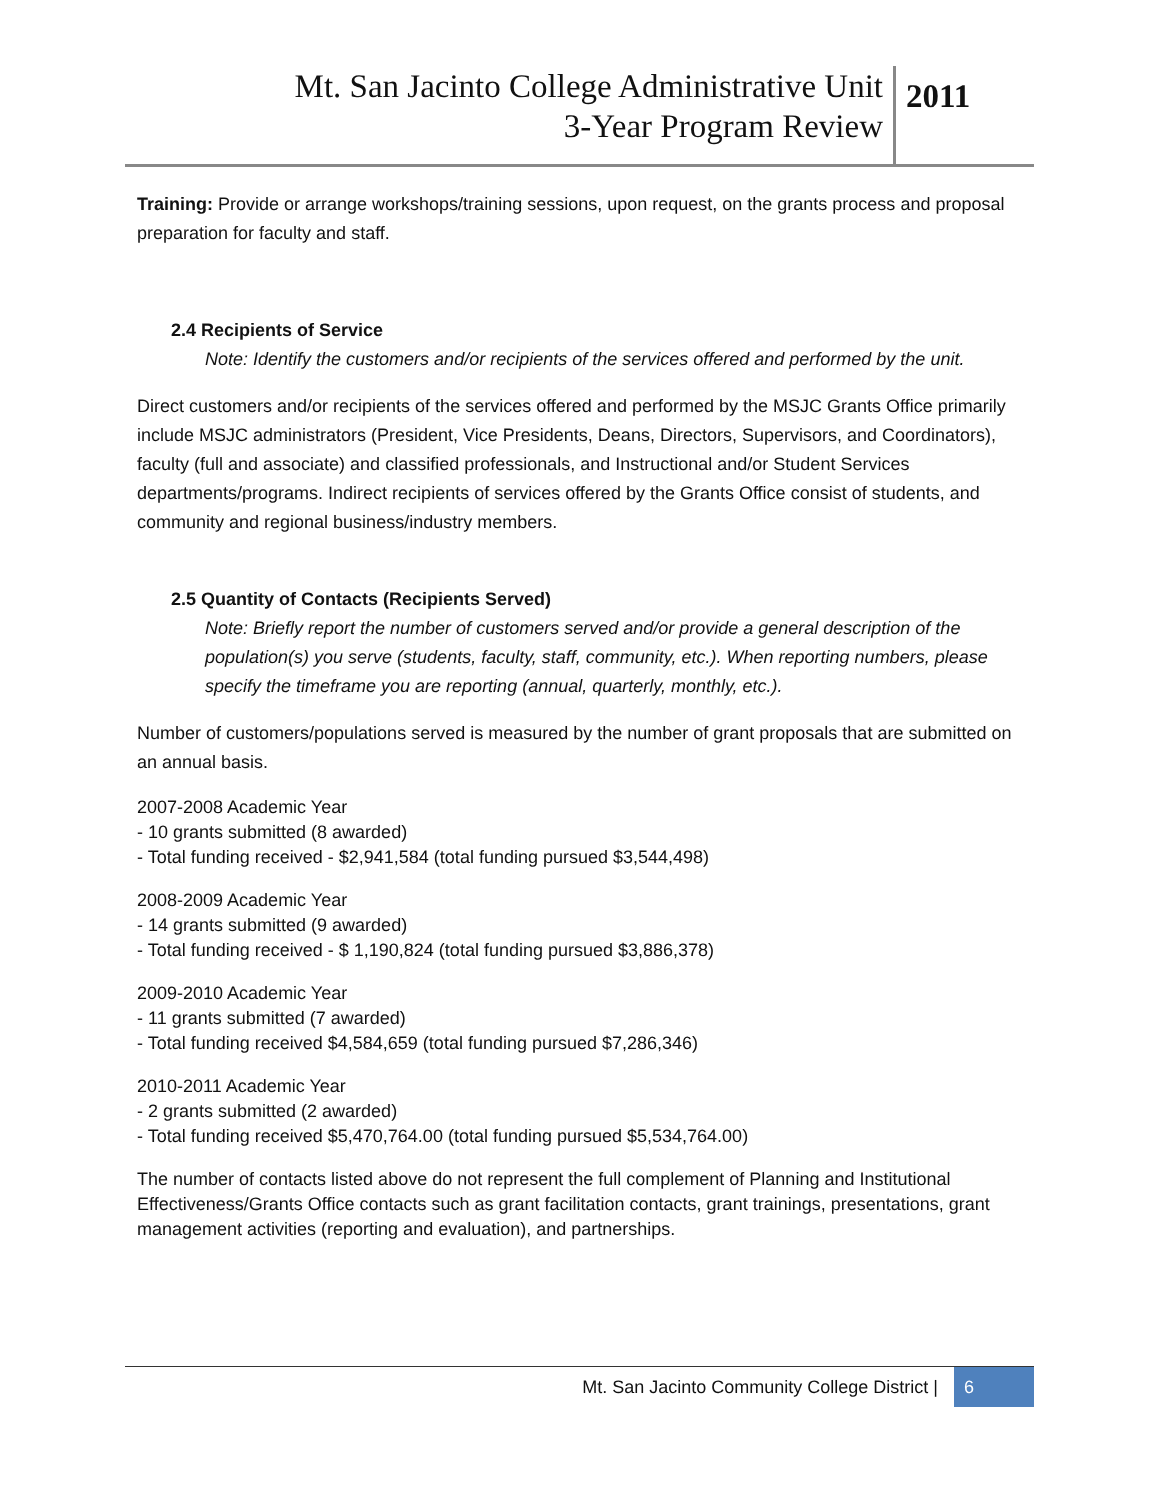Mt. San Jacinto College Administrative Unit
3-Year Program Review
2011
Training: Provide or arrange workshops/training sessions, upon request, on the grants process and proposal preparation for faculty and staff.
2.4 Recipients of Service
Note: Identify the customers and/or recipients of the services offered and performed by the unit.
Direct customers and/or recipients of the services offered and performed by the MSJC Grants Office primarily include MSJC administrators (President, Vice Presidents, Deans, Directors, Supervisors, and Coordinators), faculty (full and associate) and classified professionals, and Instructional and/or Student Services departments/programs. Indirect recipients of services offered by the Grants Office consist of students, and community and regional business/industry members.
2.5 Quantity of Contacts (Recipients Served)
Note: Briefly report the number of customers served and/or provide a general description of the population(s) you serve (students, faculty, staff, community, etc.). When reporting numbers, please specify the timeframe you are reporting (annual, quarterly, monthly, etc.).
Number of customers/populations served is measured by the number of grant proposals that are submitted on an annual basis.
2007-2008 Academic Year
- 10 grants submitted (8 awarded)
- Total funding received - $2,941,584 (total funding pursued $3,544,498)
2008-2009 Academic Year
- 14 grants submitted (9 awarded)
- Total funding received - $ 1,190,824 (total funding pursued $3,886,378)
2009-2010 Academic Year
- 11 grants submitted (7 awarded)
- Total funding received $4,584,659 (total funding pursued $7,286,346)
2010-2011 Academic Year
- 2 grants submitted (2 awarded)
- Total funding received $5,470,764.00 (total funding pursued $5,534,764.00)
The number of contacts listed above do not represent the full complement of Planning and Institutional Effectiveness/Grants Office contacts such as grant facilitation contacts, grant trainings, presentations, grant management activities (reporting and evaluation), and partnerships.
Mt. San Jacinto Community College District | 6